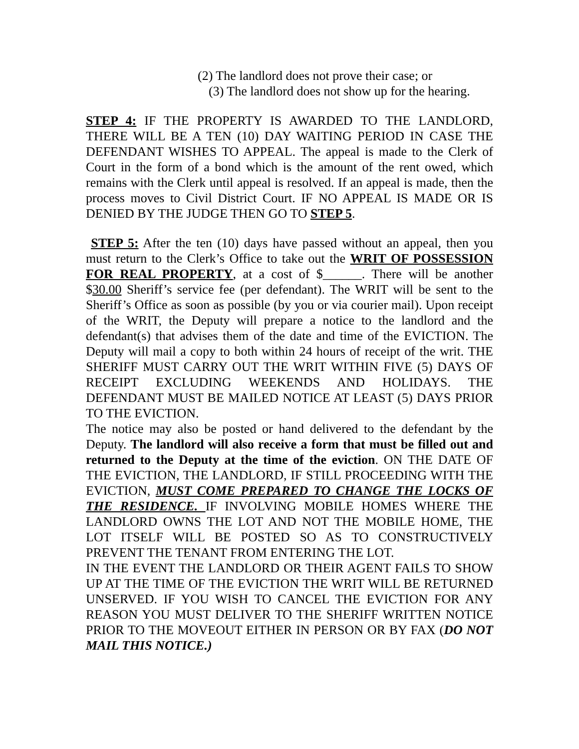(2) The landlord does not prove their case; or
(3) The landlord does not show up for the hearing.
STEP 4: IF THE PROPERTY IS AWARDED TO THE LANDLORD, THERE WILL BE A TEN (10) DAY WAITING PERIOD IN CASE THE DEFENDANT WISHES TO APPEAL. The appeal is made to the Clerk of Court in the form of a bond which is the amount of the rent owed, which remains with the Clerk until appeal is resolved. If an appeal is made, then the process moves to Civil District Court. IF NO APPEAL IS MADE OR IS DENIED BY THE JUDGE THEN GO TO STEP 5.
STEP 5: After the ten (10) days have passed without an appeal, then you must return to the Clerk’s Office to take out the WRIT OF POSSESSION FOR REAL PROPERTY, at a cost of $______. There will be another $30.00 Sheriff’s service fee (per defendant). The WRIT will be sent to the Sheriff’s Office as soon as possible (by you or via courier mail). Upon receipt of the WRIT, the Deputy will prepare a notice to the landlord and the defendant(s) that advises them of the date and time of the EVICTION. The Deputy will mail a copy to both within 24 hours of receipt of the writ. THE SHERIFF MUST CARRY OUT THE WRIT WITHIN FIVE (5) DAYS OF RECEIPT EXCLUDING WEEKENDS AND HOLIDAYS. THE DEFENDANT MUST BE MAILED NOTICE AT LEAST (5) DAYS PRIOR TO THE EVICTION.
The notice may also be posted or hand delivered to the defendant by the Deputy. The landlord will also receive a form that must be filled out and returned to the Deputy at the time of the eviction. ON THE DATE OF THE EVICTION, THE LANDLORD, IF STILL PROCEEDING WITH THE EVICTION, MUST COME PREPARED TO CHANGE THE LOCKS OF THE RESIDENCE. IF INVOLVING MOBILE HOMES WHERE THE LANDLORD OWNS THE LOT AND NOT THE MOBILE HOME, THE LOT ITSELF WILL BE POSTED SO AS TO CONSTRUCTIVELY PREVENT THE TENANT FROM ENTERING THE LOT.
IN THE EVENT THE LANDLORD OR THEIR AGENT FAILS TO SHOW UP AT THE TIME OF THE EVICTION THE WRIT WILL BE RETURNED UNSERVED. IF YOU WISH TO CANCEL THE EVICTION FOR ANY REASON YOU MUST DELIVER TO THE SHERIFF WRITTEN NOTICE PRIOR TO THE MOVEOUT EITHER IN PERSON OR BY FAX (DO NOT MAIL THIS NOTICE.)